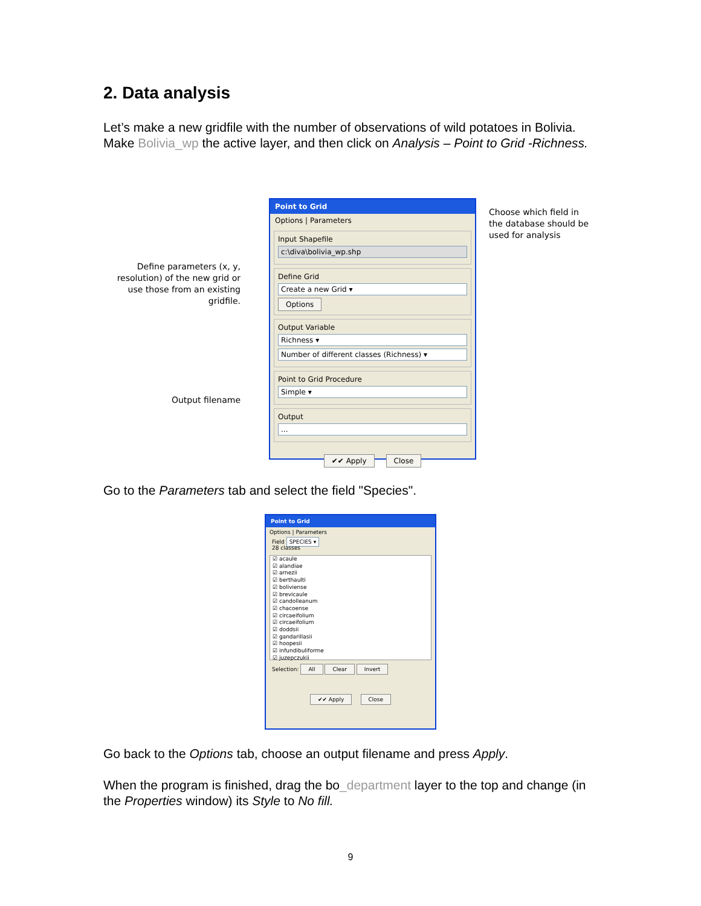2. Data analysis
Let’s make a new gridfile with the number of observations of wild potatoes in Bolivia. Make Bolivia_wp the active layer, and then click on Analysis – Point to Grid -Richness.
Define parameters (x, y, resolution) of the new grid or use those from an existing gridfile.
Output filename
Choose which field in the database should be used for analysis
Point to Grid
Options | Parameters
Input Shapefile
c:\diva\bolivia_wp.shp
Define Grid
Create a new Grid ▾
Options
Output Variable
Richness ▾
Number of different classes (Richness) ▾
Point to Grid Procedure
Simple ▾
Output
...
✔✔ Apply Close
Go to the Parameters tab and select the field "Species".
Point to Grid
Options | Parameters
Field SPECIES ▾
28 classes
☑ acaule
☑ alandiae
☑ arnezii
☑ berthaulti
☑ boliviense
☑ brevicaule
☑ candolleanum
☑ chacoense
☑ circaeifolium
☑ circaeifolium
☑ doddsii
☑ gandarillasii
☑ hoopesii
☑ infundibuliforme
☑ juzepczukii
Selection: All Clear Invert
✔✔ Apply Close
Go back to the Options tab, choose an output filename and press Apply.
When the program is finished, drag the bo_department layer to the top and change (in the Properties window) its Style to No fill.
9